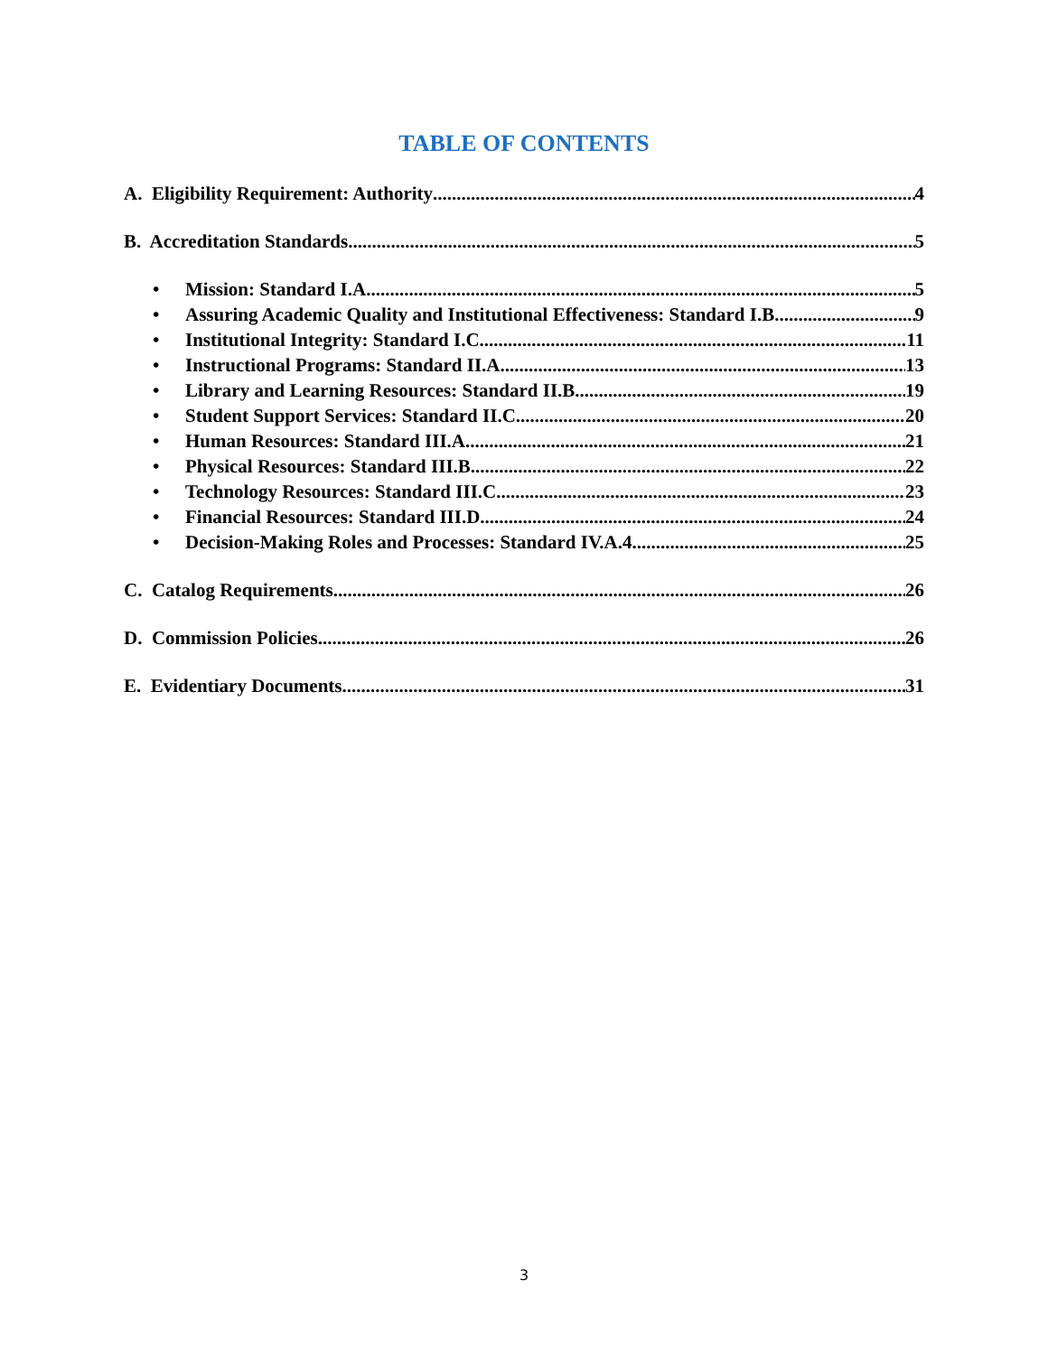TABLE OF CONTENTS
A. Eligibility Requirement: Authority 4
B. Accreditation Standards 5
• Mission: Standard I.A 5
• Assuring Academic Quality and Institutional Effectiveness: Standard I.B 9
• Institutional Integrity: Standard I.C 11
• Instructional Programs: Standard II.A 13
• Library and Learning Resources: Standard II.B 19
• Student Support Services: Standard II.C 20
• Human Resources: Standard III.A 21
• Physical Resources: Standard III.B 22
• Technology Resources: Standard III.C 23
• Financial Resources: Standard III.D 24
• Decision-Making Roles and Processes: Standard IV.A.4 25
C. Catalog Requirements 26
D. Commission Policies 26
E. Evidentiary Documents 31
3